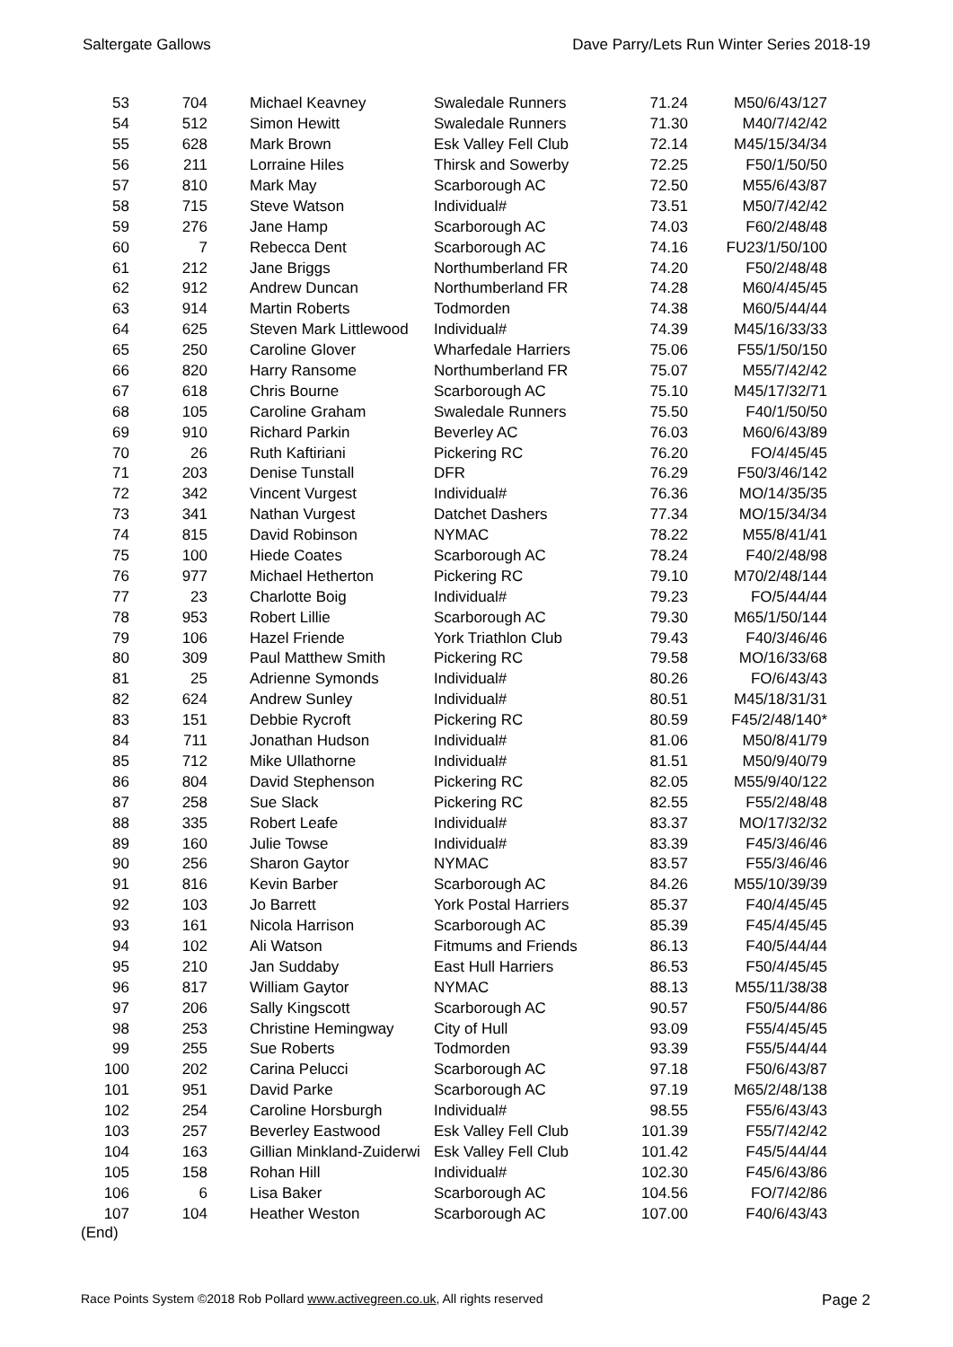Saltergate Gallows Dave Parry/Lets Run Winter Series 2018-19
| 53 | 704 | Michael Keavney | Swaledale Runners | 71.24 | M50/6/43/127 |
| 54 | 512 | Simon Hewitt | Swaledale Runners | 71.30 | M40/7/42/42 |
| 55 | 628 | Mark Brown | Esk Valley Fell Club | 72.14 | M45/15/34/34 |
| 56 | 211 | Lorraine Hiles | Thirsk and Sowerby | 72.25 | F50/1/50/50 |
| 57 | 810 | Mark May | Scarborough AC | 72.50 | M55/6/43/87 |
| 58 | 715 | Steve Watson | Individual# | 73.51 | M50/7/42/42 |
| 59 | 276 | Jane Hamp | Scarborough AC | 74.03 | F60/2/48/48 |
| 60 | 7 | Rebecca Dent | Scarborough AC | 74.16 | FU23/1/50/100 |
| 61 | 212 | Jane Briggs | Northumberland FR | 74.20 | F50/2/48/48 |
| 62 | 912 | Andrew Duncan | Northumberland FR | 74.28 | M60/4/45/45 |
| 63 | 914 | Martin Roberts | Todmorden | 74.38 | M60/5/44/44 |
| 64 | 625 | Steven Mark Littlewood | Individual# | 74.39 | M45/16/33/33 |
| 65 | 250 | Caroline Glover | Wharfedale Harriers | 75.06 | F55/1/50/150 |
| 66 | 820 | Harry Ransome | Northumberland FR | 75.07 | M55/7/42/42 |
| 67 | 618 | Chris Bourne | Scarborough AC | 75.10 | M45/17/32/71 |
| 68 | 105 | Caroline Graham | Swaledale Runners | 75.50 | F40/1/50/50 |
| 69 | 910 | Richard Parkin | Beverley AC | 76.03 | M60/6/43/89 |
| 70 | 26 | Ruth Kaftiriani | Pickering RC | 76.20 | FO/4/45/45 |
| 71 | 203 | Denise Tunstall | DFR | 76.29 | F50/3/46/142 |
| 72 | 342 | Vincent Vurgest | Individual# | 76.36 | MO/14/35/35 |
| 73 | 341 | Nathan Vurgest | Datchet Dashers | 77.34 | MO/15/34/34 |
| 74 | 815 | David Robinson | NYMAC | 78.22 | M55/8/41/41 |
| 75 | 100 | Hiede Coates | Scarborough AC | 78.24 | F40/2/48/98 |
| 76 | 977 | Michael Hetherton | Pickering RC | 79.10 | M70/2/48/144 |
| 77 | 23 | Charlotte Boig | Individual# | 79.23 | FO/5/44/44 |
| 78 | 953 | Robert Lillie | Scarborough AC | 79.30 | M65/1/50/144 |
| 79 | 106 | Hazel Friende | York Triathlon Club | 79.43 | F40/3/46/46 |
| 80 | 309 | Paul Matthew Smith | Pickering RC | 79.58 | MO/16/33/68 |
| 81 | 25 | Adrienne Symonds | Individual# | 80.26 | FO/6/43/43 |
| 82 | 624 | Andrew Sunley | Individual# | 80.51 | M45/18/31/31 |
| 83 | 151 | Debbie Rycroft | Pickering RC | 80.59 | F45/2/48/140* |
| 84 | 711 | Jonathan Hudson | Individual# | 81.06 | M50/8/41/79 |
| 85 | 712 | Mike Ullathorne | Individual# | 81.51 | M50/9/40/79 |
| 86 | 804 | David Stephenson | Pickering RC | 82.05 | M55/9/40/122 |
| 87 | 258 | Sue Slack | Pickering RC | 82.55 | F55/2/48/48 |
| 88 | 335 | Robert Leafe | Individual# | 83.37 | MO/17/32/32 |
| 89 | 160 | Julie Towse | Individual# | 83.39 | F45/3/46/46 |
| 90 | 256 | Sharon Gaytor | NYMAC | 83.57 | F55/3/46/46 |
| 91 | 816 | Kevin Barber | Scarborough AC | 84.26 | M55/10/39/39 |
| 92 | 103 | Jo Barrett | York Postal Harriers | 85.37 | F40/4/45/45 |
| 93 | 161 | Nicola Harrison | Scarborough AC | 85.39 | F45/4/45/45 |
| 94 | 102 | Ali Watson | Fitmums and Friends | 86.13 | F40/5/44/44 |
| 95 | 210 | Jan Suddaby | East Hull Harriers | 86.53 | F50/4/45/45 |
| 96 | 817 | William Gaytor | NYMAC | 88.13 | M55/11/38/38 |
| 97 | 206 | Sally Kingscott | Scarborough AC | 90.57 | F50/5/44/86 |
| 98 | 253 | Christine Hemingway | City of Hull | 93.09 | F55/4/45/45 |
| 99 | 255 | Sue Roberts | Todmorden | 93.39 | F55/5/44/44 |
| 100 | 202 | Carina Pelucci | Scarborough AC | 97.18 | F50/6/43/87 |
| 101 | 951 | David Parke | Scarborough AC | 97.19 | M65/2/48/138 |
| 102 | 254 | Caroline Horsburgh | Individual# | 98.55 | F55/6/43/43 |
| 103 | 257 | Beverley Eastwood | Esk Valley Fell Club | 101.39 | F55/7/42/42 |
| 104 | 163 | Gillian Minkland-Zuiderwi | Esk Valley Fell Club | 101.42 | F45/5/44/44 |
| 105 | 158 | Rohan Hill | Individual# | 102.30 | F45/6/43/86 |
| 106 | 6 | Lisa Baker | Scarborough AC | 104.56 | FO/7/42/86 |
| 107 | 104 | Heather Weston | Scarborough AC | 107.00 | F40/6/43/43 |
(End)
Race Points System ©2018 Rob Pollard www.activegreen.co.uk, All rights reserved Page 2